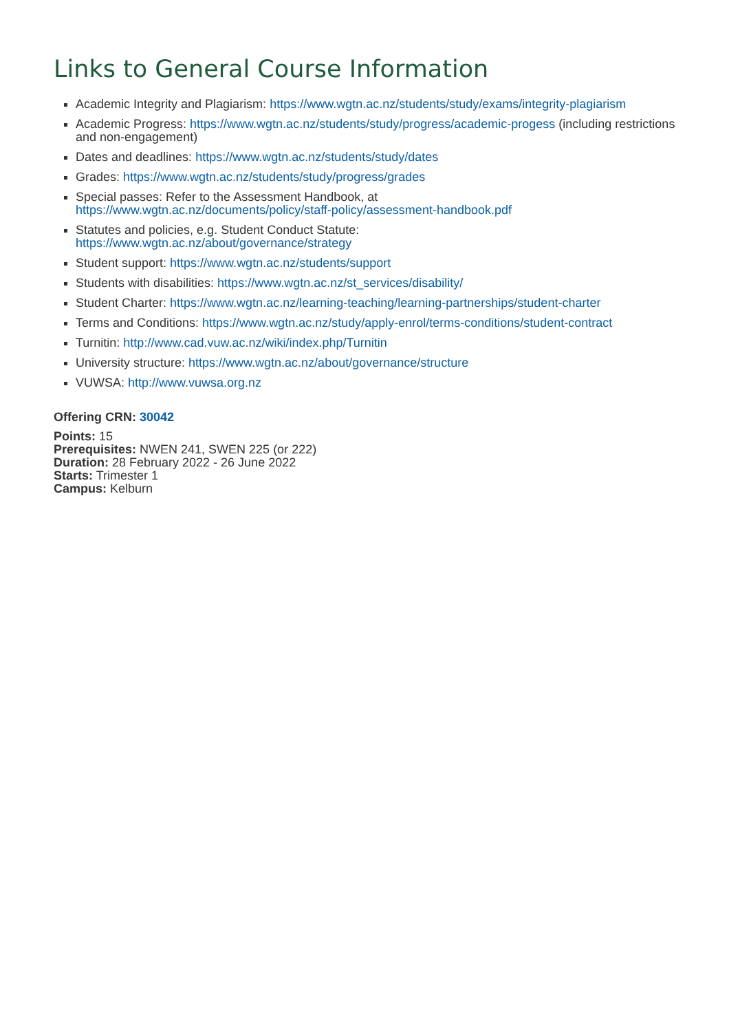Links to General Course Information
Academic Integrity and Plagiarism: https://www.wgtn.ac.nz/students/study/exams/integrity-plagiarism
Academic Progress: https://www.wgtn.ac.nz/students/study/progress/academic-progess (including restrictions and non-engagement)
Dates and deadlines: https://www.wgtn.ac.nz/students/study/dates
Grades: https://www.wgtn.ac.nz/students/study/progress/grades
Special passes: Refer to the Assessment Handbook, at
https://www.wgtn.ac.nz/documents/policy/staff-policy/assessment-handbook.pdf
Statutes and policies, e.g. Student Conduct Statute:
https://www.wgtn.ac.nz/about/governance/strategy
Student support: https://www.wgtn.ac.nz/students/support
Students with disabilities: https://www.wgtn.ac.nz/st_services/disability/
Student Charter: https://www.wgtn.ac.nz/learning-teaching/learning-partnerships/student-charter
Terms and Conditions: https://www.wgtn.ac.nz/study/apply-enrol/terms-conditions/student-contract
Turnitin: http://www.cad.vuw.ac.nz/wiki/index.php/Turnitin
University structure: https://www.wgtn.ac.nz/about/governance/structure
VUWSA: http://www.vuwsa.org.nz
Offering CRN: 30042
Points: 15
Prerequisites: NWEN 241, SWEN 225 (or 222)
Duration: 28 February 2022 - 26 June 2022
Starts: Trimester 1
Campus: Kelburn